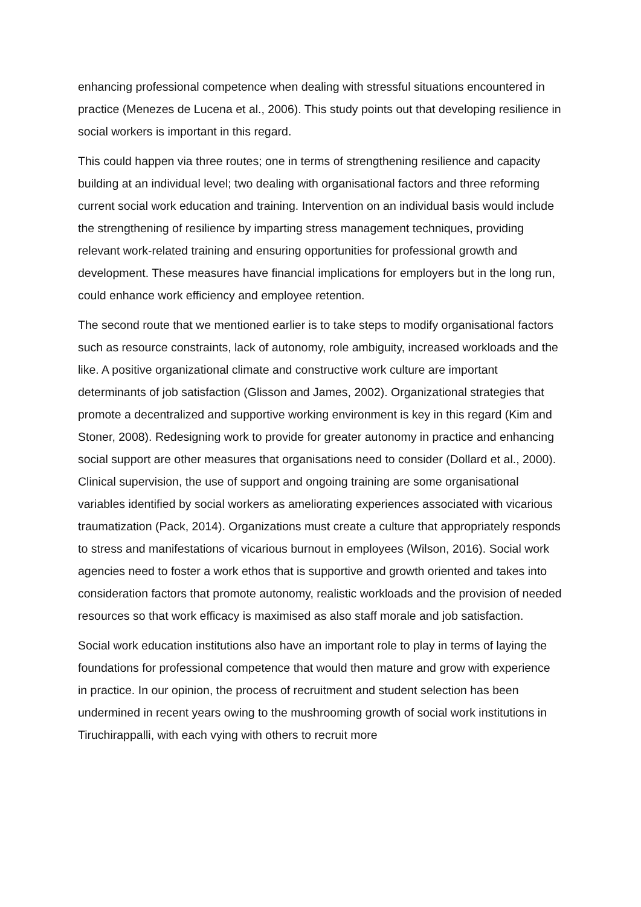enhancing professional competence when dealing with stressful situations encountered in practice (Menezes de Lucena et al., 2006). This study points out that developing resilience in social workers is important in this regard.
This could happen via three routes; one in terms of strengthening resilience and capacity building at an individual level; two dealing with organisational factors and three reforming current social work education and training. Intervention on an individual basis would include the strengthening of resilience by imparting stress management techniques, providing relevant work-related training and ensuring opportunities for professional growth and development. These measures have financial implications for employers but in the long run, could enhance work efficiency and employee retention.
The second route that we mentioned earlier is to take steps to modify organisational factors such as resource constraints, lack of autonomy, role ambiguity, increased workloads and the like. A positive organizational climate and constructive work culture are important determinants of job satisfaction (Glisson and James, 2002). Organizational strategies that promote a decentralized and supportive working environment is key in this regard (Kim and Stoner, 2008). Redesigning work to provide for greater autonomy in practice and enhancing social support are other measures that organisations need to consider (Dollard et al., 2000). Clinical supervision, the use of support and ongoing training are some organisational variables identified by social workers as ameliorating experiences associated with vicarious traumatization (Pack, 2014). Organizations must create a culture that appropriately responds to stress and manifestations of vicarious burnout in employees (Wilson, 2016). Social work agencies need to foster a work ethos that is supportive and growth oriented and takes into consideration factors that promote autonomy, realistic workloads and the provision of needed resources so that work efficacy is maximised as also staff morale and job satisfaction.
Social work education institutions also have an important role to play in terms of laying the foundations for professional competence that would then mature and grow with experience in practice. In our opinion, the process of recruitment and student selection has been undermined in recent years owing to the mushrooming growth of social work institutions in Tiruchirappalli, with each vying with others to recruit more